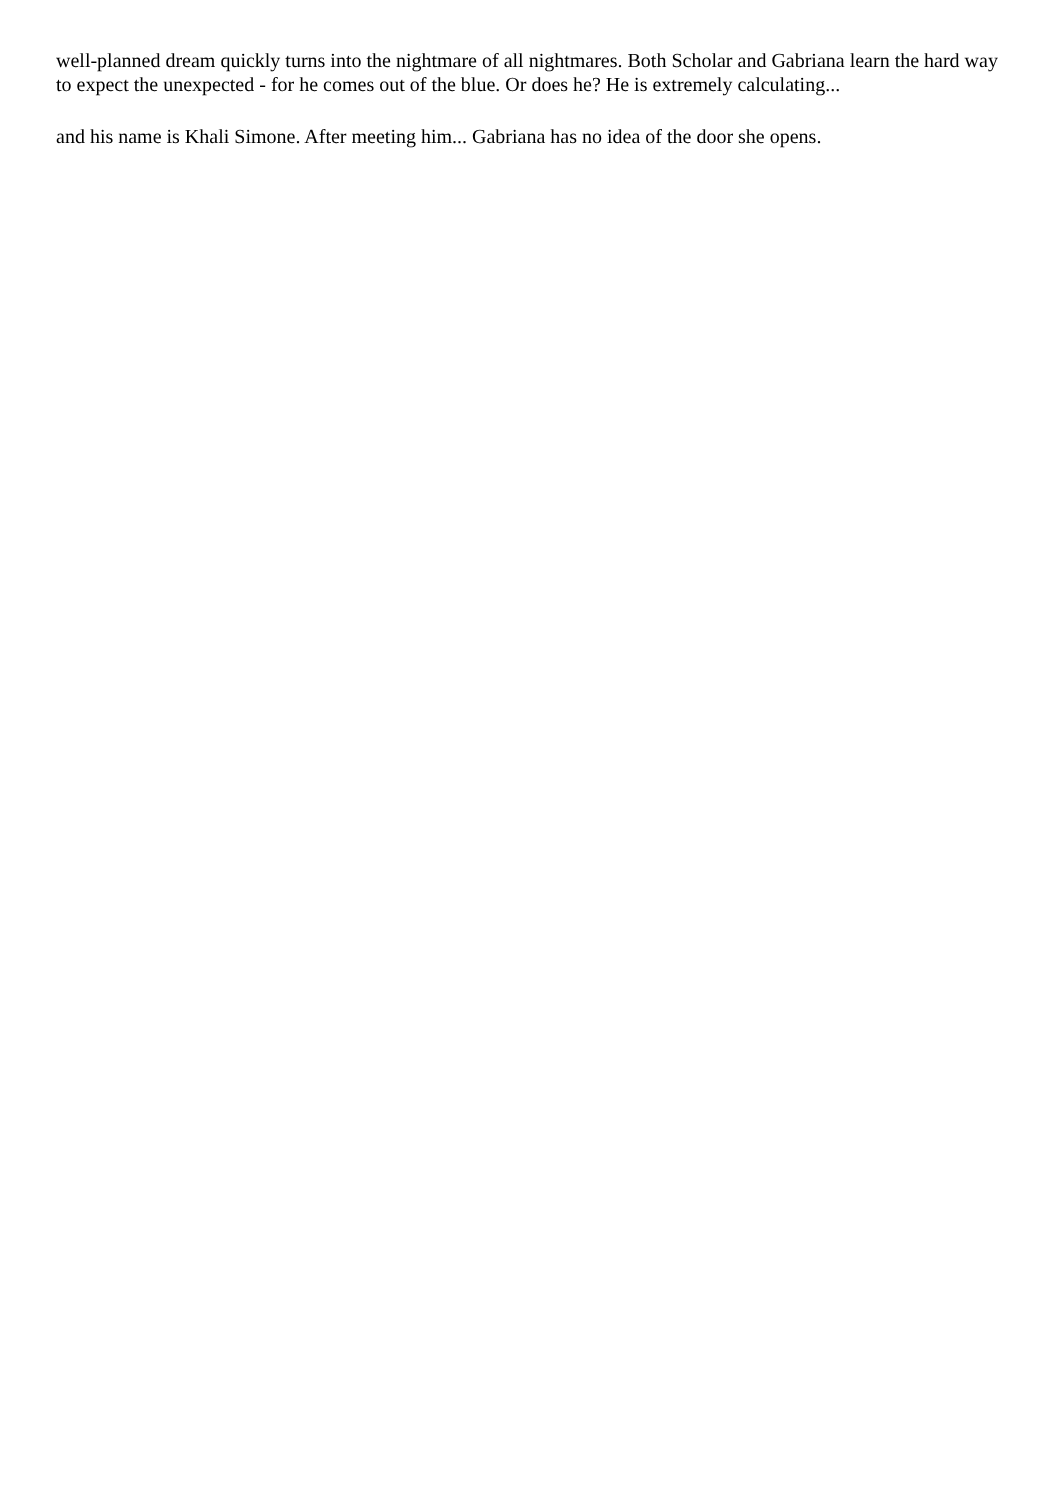well-planned dream quickly turns into the nightmare of all nightmares. Both Scholar and Gabriana learn the hard way to expect the unexpected - for he comes out of the blue. Or does he? He is extremely calculating...
and his name is Khali Simone. After meeting him... Gabriana has no idea of the door she opens.